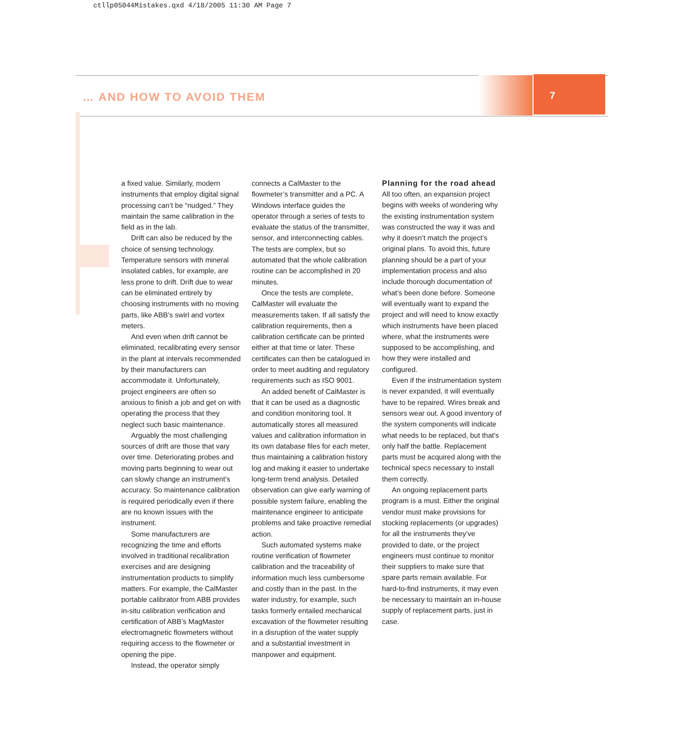ctllp05044Mistakes.qxd 4/18/2005 11:30 AM Page 7
7
… AND HOW TO AVOID THEM
a fixed value. Similarly, modern instruments that employ digital signal processing can’t be “nudged.” They maintain the same calibration in the field as in the lab.
Drift can also be reduced by the choice of sensing technology. Temperature sensors with mineral insolated cables, for example, are less prone to drift. Drift due to wear can be eliminated entirely by choosing instruments with no moving parts, like ABB’s swirl and vortex meters.
And even when drift cannot be eliminated, recalibrating every sensor in the plant at intervals recommended by their manufacturers can accommodate it. Unfortunately, project engineers are often so anxious to finish a job and get on with operating the process that they neglect such basic maintenance.
Arguably the most challenging sources of drift are those that vary over time. Deteriorating probes and moving parts beginning to wear out can slowly change an instrument’s accuracy. So maintenance calibration is required periodically even if there are no known issues with the instrument.
Some manufacturers are recognizing the time and efforts involved in traditional recalibration exercises and are designing instrumentation products to simplify matters. For example, the CalMaster portable calibrator from ABB provides in-situ calibration verification and certification of ABB’s MagMaster electromagnetic flowmeters without requiring access to the flowmeter or opening the pipe.
Instead, the operator simply
connects a CalMaster to the flowmeter’s transmitter and a PC. A Windows interface guides the operator through a series of tests to evaluate the status of the transmitter, sensor, and interconnecting cables. The tests are complex, but so automated that the whole calibration routine can be accomplished in 20 minutes.
Once the tests are complete, CalMaster will evaluate the measurements taken. If all satisfy the calibration requirements, then a calibration certificate can be printed either at that time or later. These certificates can then be catalogued in order to meet auditing and regulatory requirements such as ISO 9001.
An added benefit of CalMaster is that it can be used as a diagnostic and condition monitoring tool. It automatically stores all measured values and calibration information in its own database files for each meter, thus maintaining a calibration history log and making it easier to undertake long-term trend analysis. Detailed observation can give early warning of possible system failure, enabling the maintenance engineer to anticipate problems and take proactive remedial action.
Such automated systems make routine verification of flowmeter calibration and the traceability of information much less cumbersome and costly than in the past. In the water industry, for example, such tasks formerly entailed mechanical excavation of the flowmeter resulting in a disruption of the water supply and a substantial investment in manpower and equipment.
Planning for the road ahead
All too often, an expansion project begins with weeks of wondering why the existing instrumentation system was constructed the way it was and why it doesn’t match the project’s original plans. To avoid this, future planning should be a part of your implementation process and also include thorough documentation of what’s been done before. Someone will eventually want to expand the project and will need to know exactly which instruments have been placed where, what the instruments were supposed to be accomplishing, and how they were installed and configured.
Even if the instrumentation system is never expanded, it will eventually have to be repaired. Wires break and sensors wear out. A good inventory of the system components will indicate what needs to be replaced, but that’s only half the battle. Replacement parts must be acquired along with the technical specs necessary to install them correctly.
An ongoing replacement parts program is a must. Either the original vendor must make provisions for stocking replacements (or upgrades) for all the instruments they’ve provided to date, or the project engineers must continue to monitor their suppliers to make sure that spare parts remain available. For hard-to-find instruments, it may even be necessary to maintain an in-house supply of replacement parts, just in case.